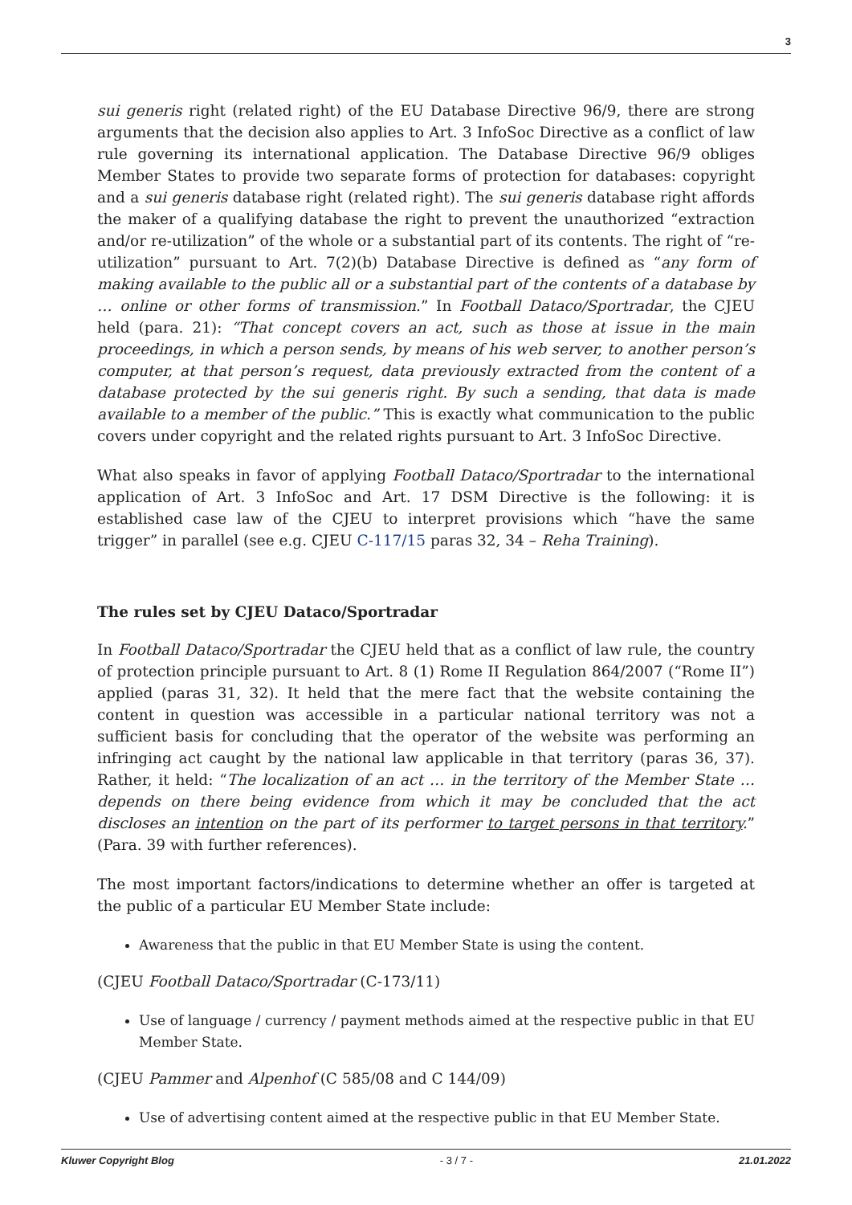3
sui generis right (related right) of the EU Database Directive 96/9, there are strong arguments that the decision also applies to Art. 3 InfoSoc Directive as a conflict of law rule governing its international application. The Database Directive 96/9 obliges Member States to provide two separate forms of protection for databases: copyright and a sui generis database right (related right). The sui generis database right affords the maker of a qualifying database the right to prevent the unauthorized “extraction and/or re-utilization” of the whole or a substantial part of its contents. The right of “re-utilization” pursuant to Art. 7(2)(b) Database Directive is defined as “any form of making available to the public all or a substantial part of the contents of a database by … online or other forms of transmission.” In Football Dataco/Sportradar, the CJEU held (para. 21): “That concept covers an act, such as those at issue in the main proceedings, in which a person sends, by means of his web server, to another person’s computer, at that person’s request, data previously extracted from the content of a database protected by the sui generis right. By such a sending, that data is made available to a member of the public.” This is exactly what communication to the public covers under copyright and the related rights pursuant to Art. 3 InfoSoc Directive.
What also speaks in favor of applying Football Dataco/Sportradar to the international application of Art. 3 InfoSoc and Art. 17 DSM Directive is the following: it is established case law of the CJEU to interpret provisions which “have the same trigger” in parallel (see e.g. CJEU C-117/15 paras 32, 34 – Reha Training).
The rules set by CJEU Dataco/Sportradar
In Football Dataco/Sportradar the CJEU held that as a conflict of law rule, the country of protection principle pursuant to Art. 8 (1) Rome II Regulation 864/2007 (“Rome II”) applied (paras 31, 32). It held that the mere fact that the website containing the content in question was accessible in a particular national territory was not a sufficient basis for concluding that the operator of the website was performing an infringing act caught by the national law applicable in that territory (paras 36, 37). Rather, it held: “The localization of an act … in the territory of the Member State … depends on there being evidence from which it may be concluded that the act discloses an intention on the part of its performer to target persons in that territory.” (Para. 39 with further references).
The most important factors/indications to determine whether an offer is targeted at the public of a particular EU Member State include:
Awareness that the public in that EU Member State is using the content.
(CJEU Football Dataco/Sportradar (C-173/11)
Use of language / currency / payment methods aimed at the respective public in that EU Member State.
(CJEU Pammer and Alpenhof (C 585/08 and C 144/09)
Use of advertising content aimed at the respective public in that EU Member State.
Kluwer Copyright Blog - 3 / 7 - 21.01.2022